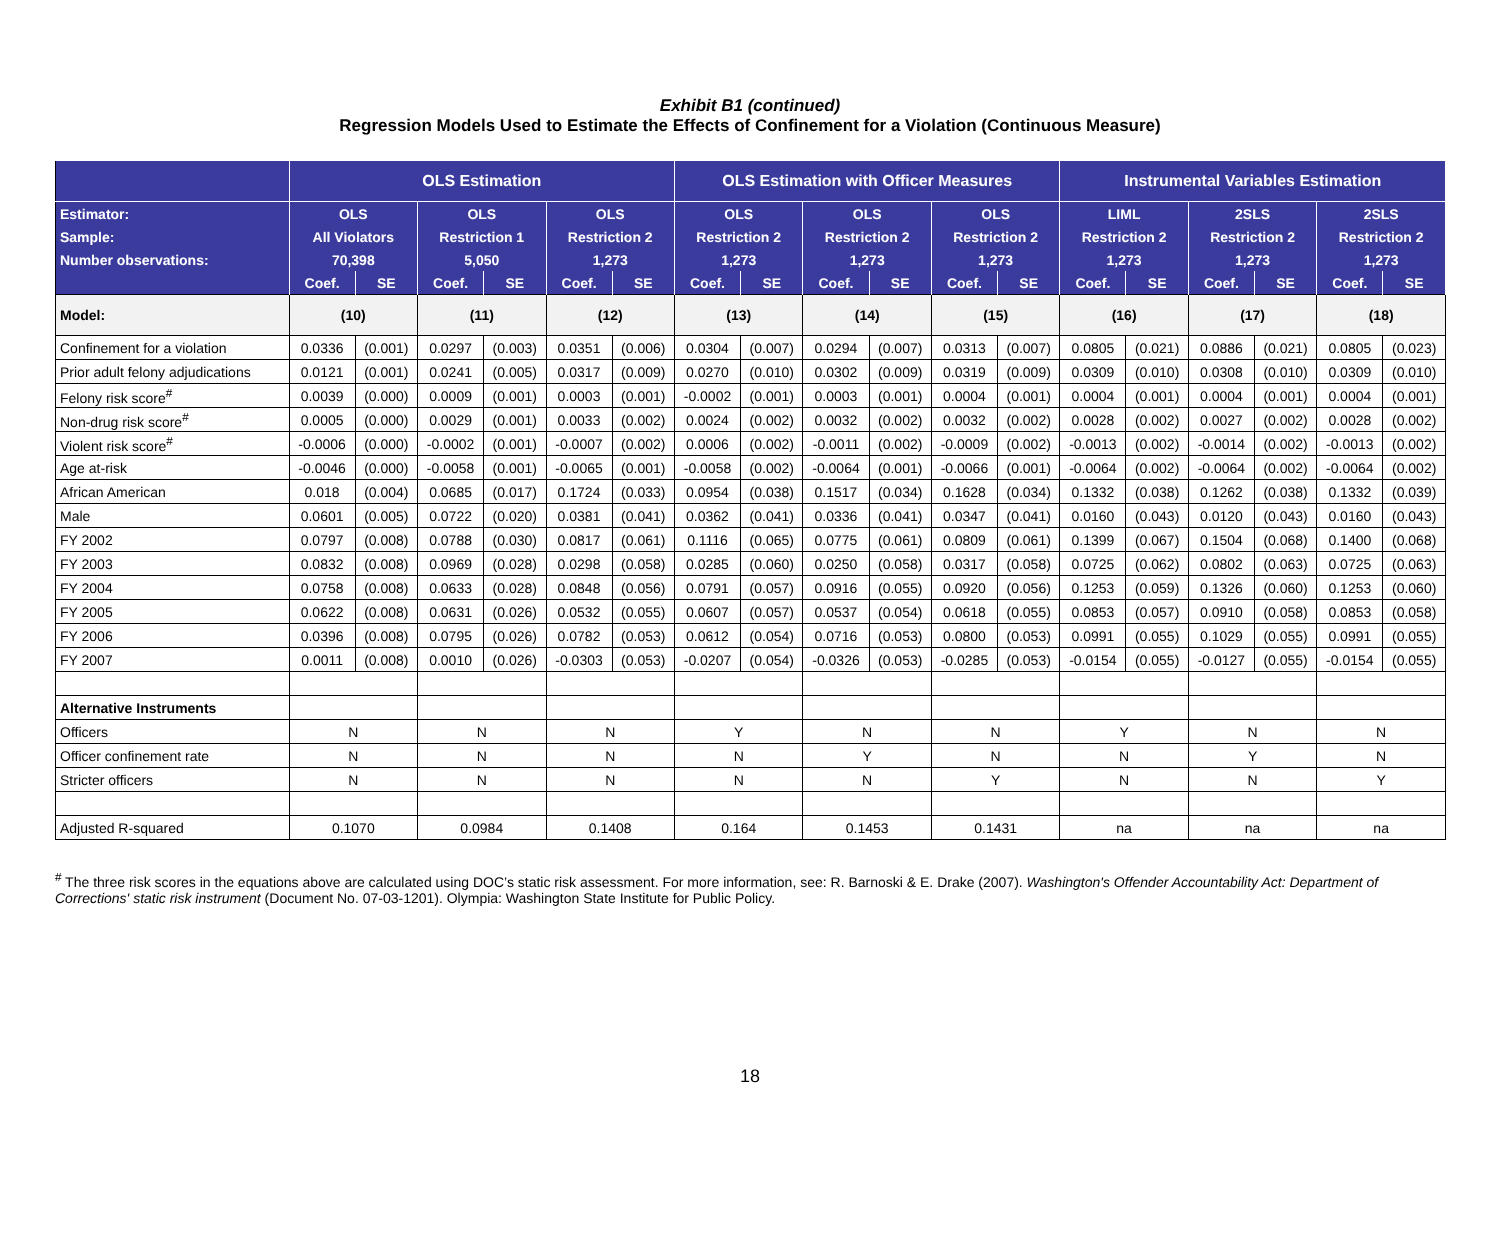Exhibit B1 (continued)
Regression Models Used to Estimate the Effects of Confinement for a Violation (Continuous Measure)
| | OLS Estimation | | | | | | OLS Estimation with Officer Measures | | | | | | Instrumental Variables Estimation | | | | | |
| --- | --- | --- | --- | --- | --- | --- | --- | --- | --- | --- | --- | --- | --- | --- | --- | --- | --- | --- |
| Estimator: | OLS | | OLS | | OLS | | OLS | | OLS | | OLS | | LIML | | 2SLS | | 2SLS | |
| Sample: | All Violators | | Restriction 1 | | Restriction 2 | | Restriction 2 | | Restriction 2 | | Restriction 2 | | Restriction 2 | | Restriction 2 | | Restriction 2 | |
| Number observations: | 70,398 | | 5,050 | | 1,273 | | 1,273 | | 1,273 | | 1,273 | | 1,273 | | 1,273 | | 1,273 | |
| | Coef. | SE | Coef. | SE | Coef. | SE | Coef. | SE | Coef. | SE | Coef. | SE | Coef. | SE | Coef. | SE | Coef. | SE |
| Model: | (10) | | (11) | | (12) | | (13) | | (14) | | (15) | | (16) | | (17) | | (18) | |
| Confinement for a violation | 0.0336 | (0.001) | 0.0297 | (0.003) | 0.0351 | (0.006) | 0.0304 | (0.007) | 0.0294 | (0.007) | 0.0313 | (0.007) | 0.0805 | (0.021) | 0.0886 | (0.021) | 0.0805 | (0.023) |
| Prior adult felony adjudications | 0.0121 | (0.001) | 0.0241 | (0.005) | 0.0317 | (0.009) | 0.0270 | (0.010) | 0.0302 | (0.009) | 0.0319 | (0.009) | 0.0309 | (0.010) | 0.0308 | (0.010) | 0.0309 | (0.010) |
| Felony risk score<sup>#</sup> | 0.0039 | (0.000) | 0.0009 | (0.001) | 0.0003 | (0.001) | -0.0002 | (0.001) | 0.0003 | (0.001) | 0.0004 | (0.001) | 0.0004 | (0.001) | 0.0004 | (0.001) | 0.0004 | (0.001) |
| Non-drug risk score<sup>#</sup> | 0.0005 | (0.000) | 0.0029 | (0.001) | 0.0033 | (0.002) | 0.0024 | (0.002) | 0.0032 | (0.002) | 0.0032 | (0.002) | 0.0028 | (0.002) | 0.0027 | (0.002) | 0.0028 | (0.002) |
| Violent risk score<sup>#</sup> | -0.0006 | (0.000) | -0.0002 | (0.001) | -0.0007 | (0.002) | 0.0006 | (0.002) | -0.0011 | (0.002) | -0.0009 | (0.002) | -0.0013 | (0.002) | -0.0014 | (0.002) | -0.0013 | (0.002) |
| Age at-risk | -0.0046 | (0.000) | -0.0058 | (0.001) | -0.0065 | (0.001) | -0.0058 | (0.002) | -0.0064 | (0.001) | -0.0066 | (0.001) | -0.0064 | (0.002) | -0.0064 | (0.002) | -0.0064 | (0.002) |
| African American | 0.018 | (0.004) | 0.0685 | (0.017) | 0.1724 | (0.033) | 0.0954 | (0.038) | 0.1517 | (0.034) | 0.1628 | (0.034) | 0.1332 | (0.038) | 0.1262 | (0.038) | 0.1332 | (0.039) |
| Male | 0.0601 | (0.005) | 0.0722 | (0.020) | 0.0381 | (0.041) | 0.0362 | (0.041) | 0.0336 | (0.041) | 0.0347 | (0.041) | 0.0160 | (0.043) | 0.0120 | (0.043) | 0.0160 | (0.043) |
| FY 2002 | 0.0797 | (0.008) | 0.0788 | (0.030) | 0.0817 | (0.061) | 0.1116 | (0.065) | 0.0775 | (0.061) | 0.0809 | (0.061) | 0.1399 | (0.067) | 0.1504 | (0.068) | 0.1400 | (0.068) |
| FY 2003 | 0.0832 | (0.008) | 0.0969 | (0.028) | 0.0298 | (0.058) | 0.0285 | (0.060) | 0.0250 | (0.058) | 0.0317 | (0.058) | 0.0725 | (0.062) | 0.0802 | (0.063) | 0.0725 | (0.063) |
| FY 2004 | 0.0758 | (0.008) | 0.0633 | (0.028) | 0.0848 | (0.056) | 0.0791 | (0.057) | 0.0916 | (0.055) | 0.0920 | (0.056) | 0.1253 | (0.059) | 0.1326 | (0.060) | 0.1253 | (0.060) |
| FY 2005 | 0.0622 | (0.008) | 0.0631 | (0.026) | 0.0532 | (0.055) | 0.0607 | (0.057) | 0.0537 | (0.054) | 0.0618 | (0.055) | 0.0853 | (0.057) | 0.0910 | (0.058) | 0.0853 | (0.058) |
| FY 2006 | 0.0396 | (0.008) | 0.0795 | (0.026) | 0.0782 | (0.053) | 0.0612 | (0.054) | 0.0716 | (0.053) | 0.0800 | (0.053) | 0.0991 | (0.055) | 0.1029 | (0.055) | 0.0991 | (0.055) |
| FY 2007 | 0.0011 | (0.008) | 0.0010 | (0.026) | -0.0303 | (0.053) | -0.0207 | (0.054) | -0.0326 | (0.053) | -0.0285 | (0.053) | -0.0154 | (0.055) | -0.0127 | (0.055) | -0.0154 | (0.055) |
| Alternative Instruments | | | | | | | | | | | | | | | | | | |
| Officers | N | | N | | N | | Y | | N | | N | | Y | | N | | N | |
| Officer confinement rate | N | | N | | N | | N | | Y | | N | | N | | Y | | N | |
| Stricter officers | N | | N | | N | | N | | N | | Y | | N | | N | | Y | |
| Adjusted R-squared | 0.1070 | | 0.0984 | | 0.1408 | | 0.164 | | 0.1453 | | 0.1431 | | na | | na | | na | |
<sup>#</sup> The three risk scores in the equations above are calculated using DOC’s static risk assessment. For more information, see: R. Barnoski & E. Drake (2007). Washington's Offender Accountability Act: Department of Corrections' static risk instrument (Document No. 07-03-1201). Olympia: Washington State Institute for Public Policy.
18